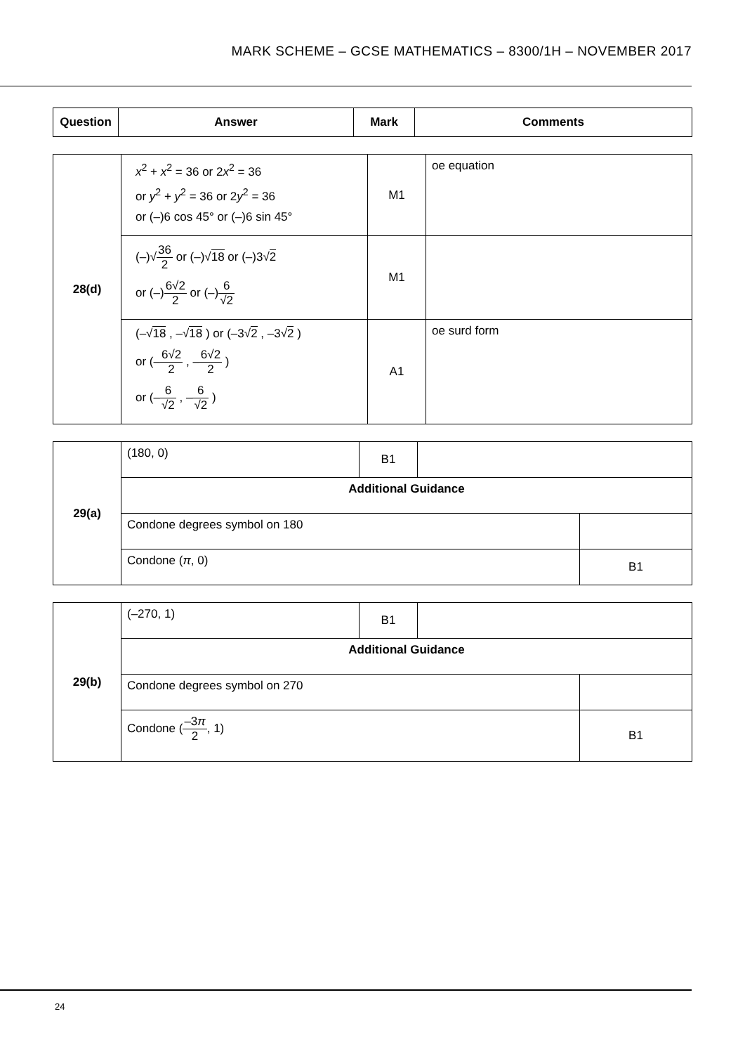MARK SCHEME – GCSE MATHEMATICS – 8300/1H – NOVEMBER 2017
| Question | Answer | Mark | Comments |
| --- | --- | --- | --- |
| 28(d) | x<sup>2</sup> + x<sup>2</sup> = 36 or 2 x<sup>2</sup> = 36 or y<sup>2</sup> + y<sup>2</sup> = 36 or 2 y<sup>2</sup> = 36 or (–)6 cos 45° or (–)6 sin 45° | M1 | oe equation |
| | (–)√ 36 2 or (–)√ 18 or (–)3√ 2 or (–) 6√2 2 or (–) 6 √2 | M1 | |
| | (–√ 18 , –√ 18 ) or (–3√ 2 , –3√ 2 ) or (– 6√2 2 , – 6√2 2 ) or (– 6 √2 , – 6 √2 ) | A1 | oe surd form |
| 29(a) | (180, 0) | B1 | | |
| | Additional Guidance | | | |
| | Condone degrees symbol on 180 | | | |
| | Condone ( π , 0) | | | B1 |
| 29(b) | (–270, 1) | B1 | | |
| | Additional Guidance | | | |
| | Condone degrees symbol on 270 | | | |
| | Condone ( –3 π 2 , 1) | | | B1 |
24